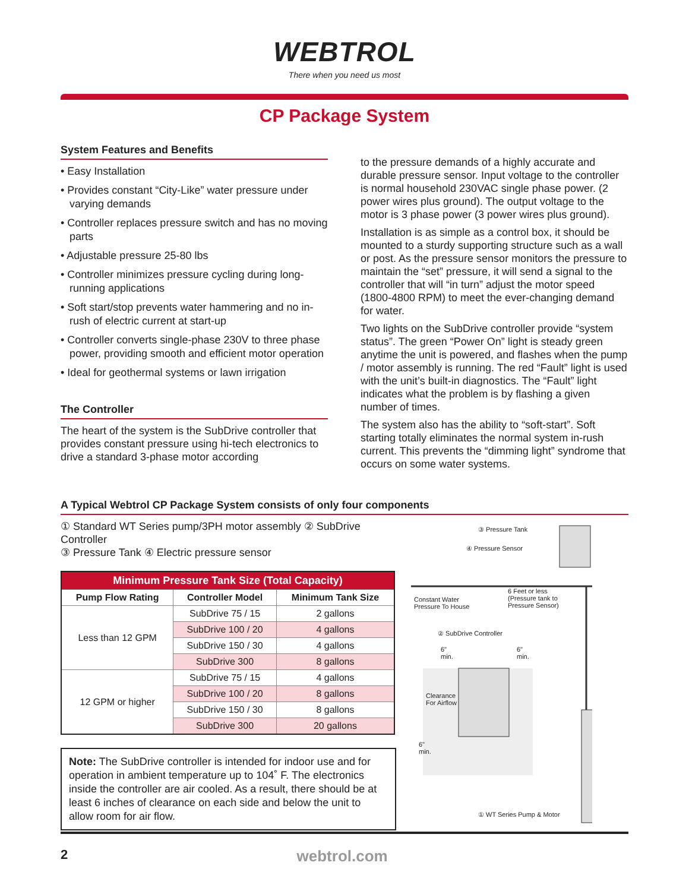WEBTROL
There when you need us most
CP Package System
System Features and Benefits
• Easy Installation
• Provides constant “City-Like” water pressure under varying demands
• Controller replaces pressure switch and has no moving parts
• Adjustable pressure 25-80 lbs
• Controller minimizes pressure cycling during long-running applications
• Soft start/stop prevents water hammering and no in-rush of electric current at start-up
• Controller converts single-phase 230V to three phase power, providing smooth and efficient motor operation
• Ideal for geothermal systems or lawn irrigation
The Controller
The heart of the system is the SubDrive controller that provides constant pressure using hi-tech electronics to drive a standard 3-phase motor according
to the pressure demands of a highly accurate and durable pressure sensor. Input voltage to the controller is normal household 230VAC single phase power. (2 power wires plus ground). The output voltage to the motor is 3 phase power (3 power wires plus ground).
Installation is as simple as a control box, it should be mounted to a sturdy supporting structure such as a wall or post. As the pressure sensor monitors the pressure to maintain the “set” pressure, it will send a signal to the controller that will “in turn” adjust the motor speed (1800-4800 RPM) to meet the ever-changing demand for water.
Two lights on the SubDrive controller provide “system status”. The green “Power On” light is steady green anytime the unit is powered, and flashes when the pump / motor assembly is running. The red “Fault” light is used with the unit’s built-in diagnostics. The “Fault” light indicates what the problem is by flashing a given number of times.
The system also has the ability to “soft-start”. Soft starting totally eliminates the normal system in-rush current. This prevents the “dimming light” syndrome that occurs on some water systems.
A Typical Webtrol CP Package System consists of only four components
① Standard WT Series pump/3PH motor assembly ② SubDrive Controller
③ Pressure Tank ④ Electric pressure sensor
| Minimum Pressure Tank Size (Total Capacity) | | |
| --- | --- | --- |
| Pump Flow Rating | Controller Model | Minimum Tank Size |
| Less than 12 GPM | SubDrive 75 / 15 | 2 gallons |
| | SubDrive 100 / 20 | 4 gallons |
| | SubDrive 150 / 30 | 4 gallons |
| | SubDrive 300 | 8 gallons |
| 12 GPM or higher | SubDrive 75 / 15 | 4 gallons |
| | SubDrive 100 / 20 | 8 gallons |
| | SubDrive 150 / 30 | 8 gallons |
| | SubDrive 300 | 20 gallons |
Note: The SubDrive controller is intended for indoor use and for operation in ambient temperature up to 104˚ F. The electronics inside the controller are air cooled. As a result, there should be at least 6 inches of clearance on each side and below the unit to allow room for air flow.
③ Pressure Tank
④ Pressure Sensor
Constant Water
Pressure To House
6 Feet or less
(Pressure tank to
Pressure Sensor)
② SubDrive Controller
6"
min.
6"
min.
Clearance
For Airflow
6"
min.
① WT Series Pump & Motor
2 webtrol.com